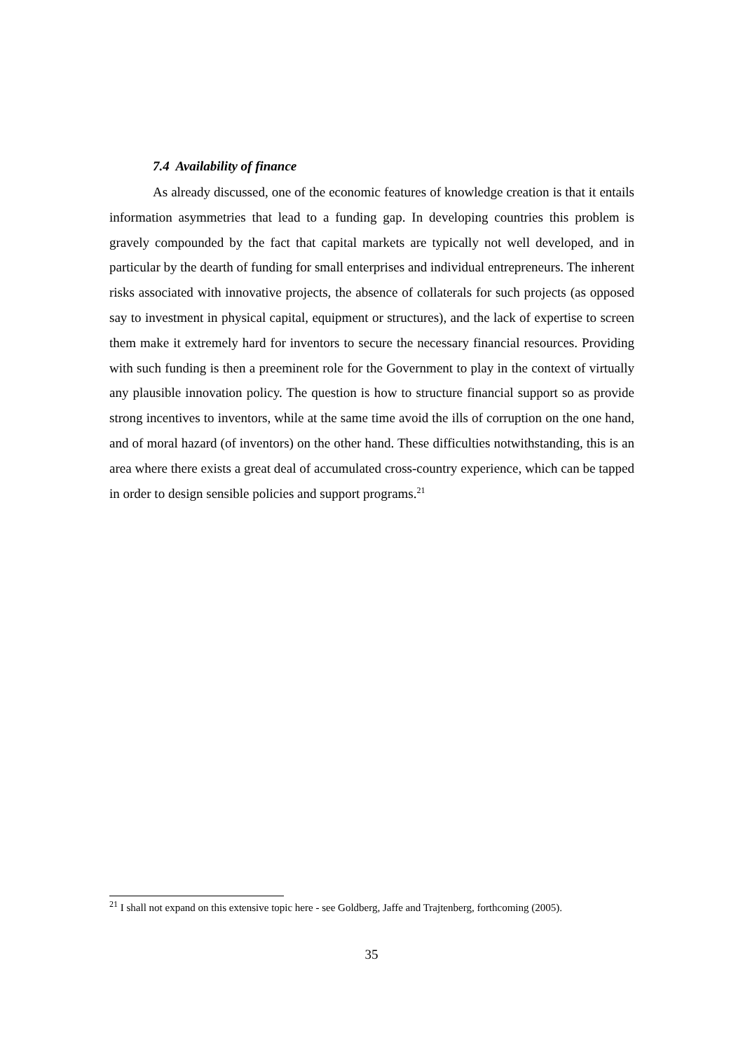7.4 Availability of finance
As already discussed, one of the economic features of knowledge creation is that it entails information asymmetries that lead to a funding gap. In developing countries this problem is gravely compounded by the fact that capital markets are typically not well developed, and in particular by the dearth of funding for small enterprises and individual entrepreneurs. The inherent risks associated with innovative projects, the absence of collaterals for such projects (as opposed say to investment in physical capital, equipment or structures), and the lack of expertise to screen them make it extremely hard for inventors to secure the necessary financial resources. Providing with such funding is then a preeminent role for the Government to play in the context of virtually any plausible innovation policy. The question is how to structure financial support so as provide strong incentives to inventors, while at the same time avoid the ills of corruption on the one hand, and of moral hazard (of inventors) on the other hand. These difficulties notwithstanding, this is an area where there exists a great deal of accumulated cross-country experience, which can be tapped in order to design sensible policies and support programs.<sup>21</sup>
<sup>21</sup> I shall not expand on this extensive topic here - see Goldberg, Jaffe and Trajtenberg, forthcoming (2005).
35